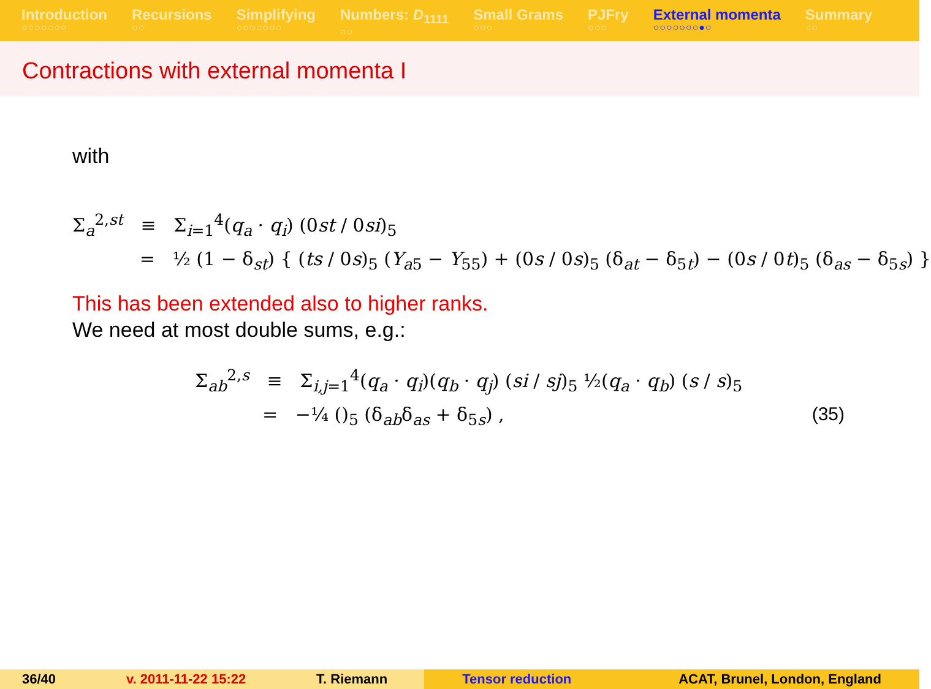Introduction
○○○○○○○
Recursions
○○
Simplifying
○○○○○○○
Numbers: D<sub>1111</sub>
○○
Small Grams
○○○
PJFry
○○○
External momenta
○○○○○○○●○
Summary
○○
Contractions with external momenta I
with
Σ<sub>a</sub><sup>2,st</sup> ≡ Σ<sub>i=1</sub><sup>4</sup>(q<sub>a</sub> · q<sub>i</sub>) (0st / 0si)<sub>5</sub>
= ½ (1 − δ<sub>st</sub>) { (ts / 0s)<sub>5</sub> (Y<sub>a5</sub> − Y<sub>55</sub>) + (0s / 0s)<sub>5</sub> (δ<sub>at</sub> − δ<sub>5t</sub>) − (0s / 0t)<sub>5</sub> (δ<sub>as</sub> − δ<sub>5s</sub>) }
This has been extended also to higher ranks.
We need at most double sums, e.g.:
Σ<sub>ab</sub><sup>2,s</sup> ≡ Σ<sub>i,j=1</sub><sup>4</sup>(q<sub>a</sub> · q<sub>i</sub>)(q<sub>b</sub> · q<sub>j</sub>) (si / sj)<sub>5</sub> ½(q<sub>a</sub> · q<sub>b</sub>) (s / s)<sub>5</sub>
= −¼ ()<sub>5</sub> (δ<sub>ab</sub>δ<sub>as</sub> + δ<sub>5s</sub>) , (35)
36/40 v. 2011-11-22 15:22 T. Riemann Tensor reduction ACAT, Brunel, London, England